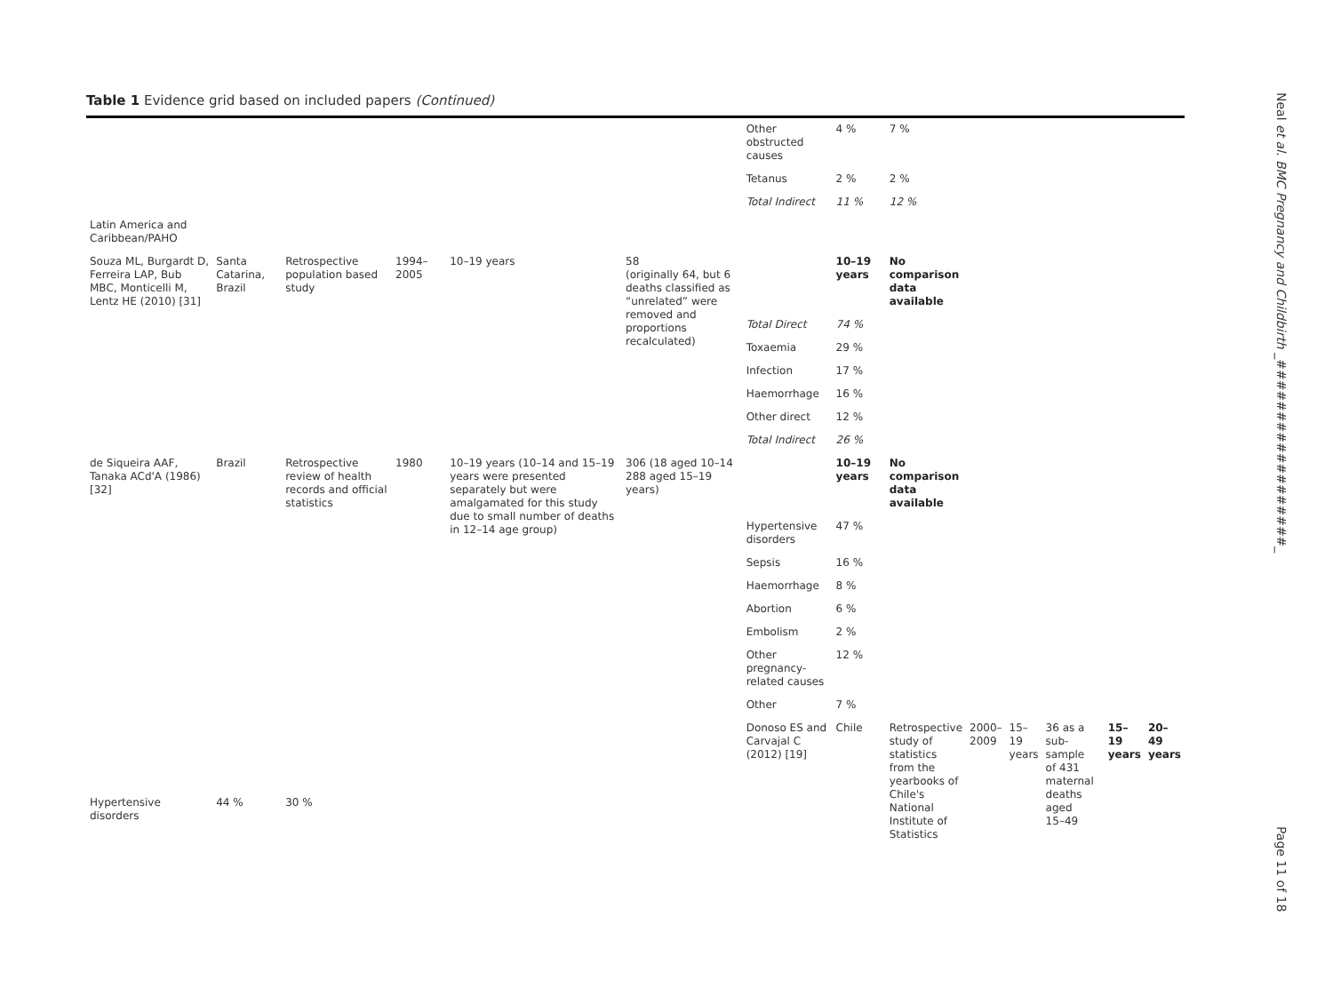Table 1 Evidence grid based on included papers (Continued)
| | | | | | | Other obstructed causes | 4 % | 7 % | | | | | | |
| | | | | | | Tetanus | 2 % | 2 % | | | | | | |
| | | | | | | Total Indirect | 11 % | 12 % | | | | | | |
| Latin America and Caribbean/PAHO | | | | | | | | | | | | | | |
| Souza ML, Burgardt D, Ferreira LAP, Bub MBC, Monticelli M, Lentz HE (2010) [31] | Santa Catarina, Brazil | Retrospective population based study | 1994–2005 | 10–19 years | 58 (originally 64, but 6 deaths classified as “unrelated” were removed and proportions recalculated) | | 10–19 years | No comparison data available | | | | | | |
| | | | | | | Total Direct | 74 % | | | | | | | |
| | | | | | | Toxaemia | 29 % | | | | | | | |
| | | | | | | Infection | 17 % | | | | | | | |
| | | | | | | Haemorrhage | 16 % | | | | | | | |
| | | | | | | Other direct | 12 % | | | | | | | |
| | | | | | | Total Indirect | 26 % | | | | | | | |
| de Siqueira AAF, Tanaka ACd'A (1986) [32] | Brazil | Retrospective review of health records and official statistics | 1980 | 10–19 years (10–14 and 15–19 years were presented separately but were amalgamated for this study due to small number of deaths in 12–14 age group) | 306 (18 aged 10–14 288 aged 15–19 years) | | 10–19 years | No comparison data available | | | | | | |
| | | | | | | Hypertensive disorders | 47 % | | | | | | | |
| | | | | | | Sepsis | 16 % | | | | | | | |
| | | | | | | Haemorrhage | 8 % | | | | | | | |
| | | | | | | Abortion | 6 % | | | | | | | |
| | | | | | | Embolism | 2 % | | | | | | | |
| | | | | | | Other pregnancy-related causes | 12 % | | | | | | | |
| | | | | | | Other | 7 % | | | | | | | |
| | | | | | | Donoso ES and Carvajal C (2012) [19] | Chile | Retrospective study of statistics from the yearbooks of Chile's National Institute of Statistics | 2000–2009 | 15–19 years | 36 as a sub-sample of 431 maternal deaths aged 15–49 | | 15–19 years | 20–49 years |
| Hypertensive disorders | 44 % | 30 % | | | | | | | | | | | | |
Neal et al. BMC Pregnancy and Childbirth _##################_
Page 11 of 18